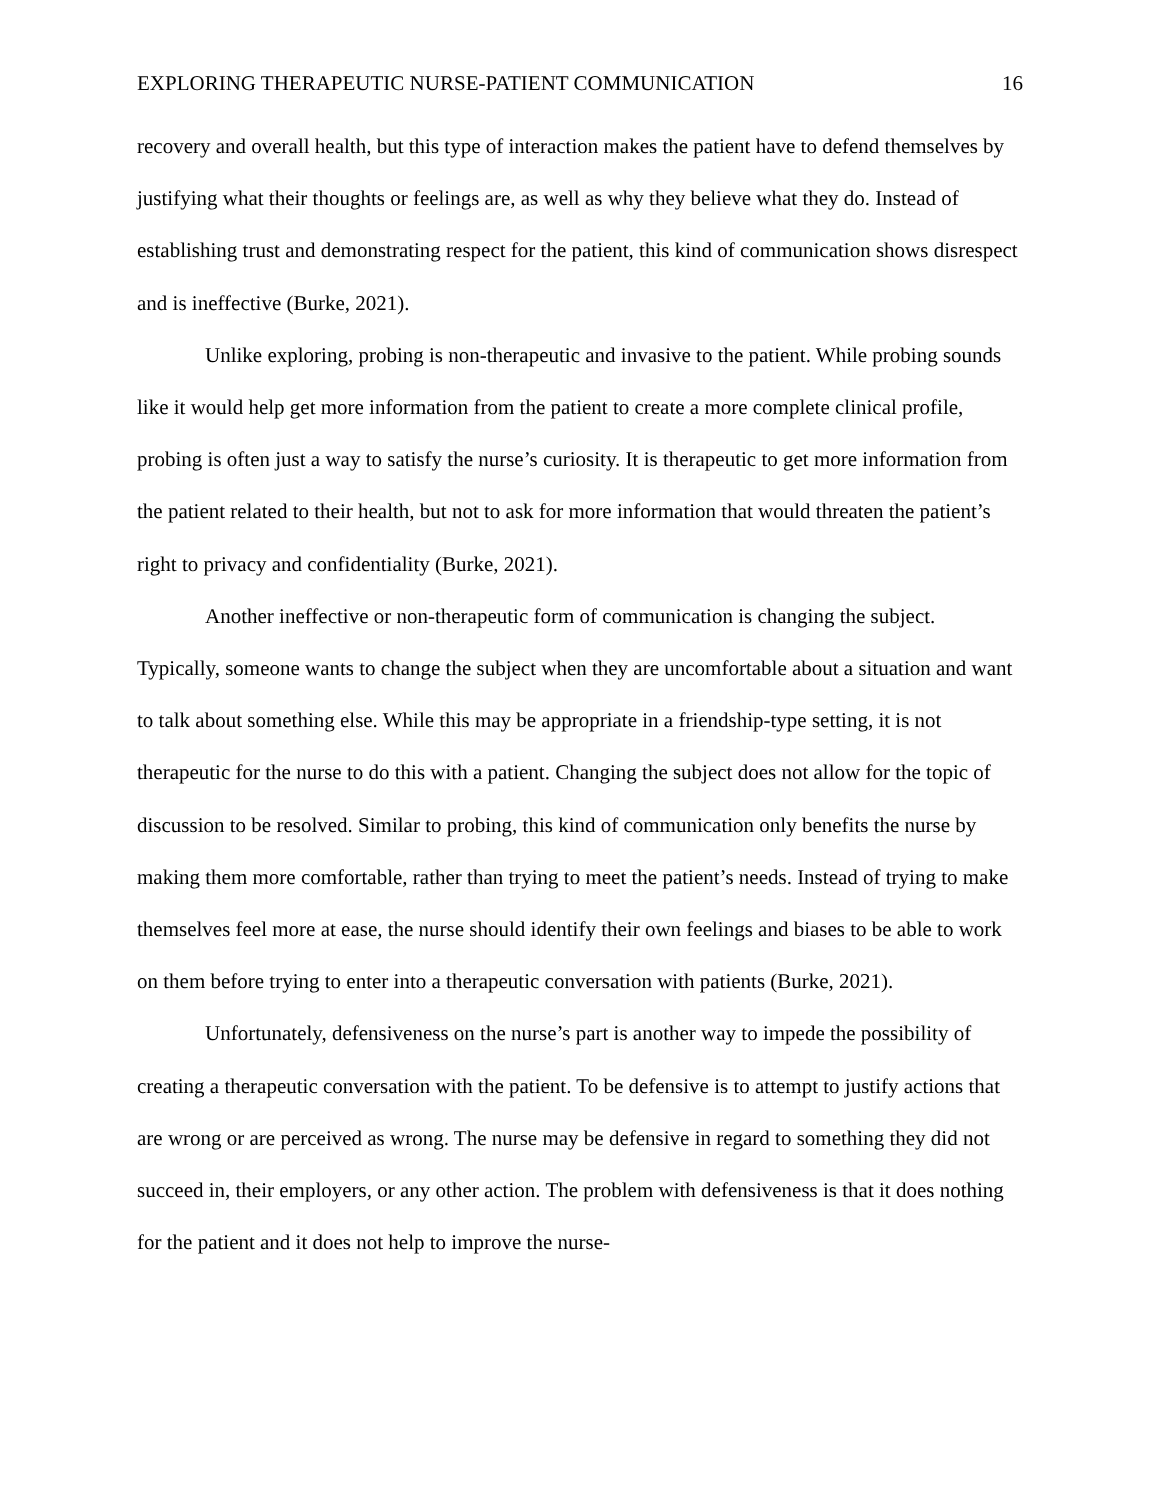EXPLORING THERAPEUTIC NURSE-PATIENT COMMUNICATION 16
recovery and overall health, but this type of interaction makes the patient have to defend themselves by justifying what their thoughts or feelings are, as well as why they believe what they do. Instead of establishing trust and demonstrating respect for the patient, this kind of communication shows disrespect and is ineffective (Burke, 2021).
Unlike exploring, probing is non-therapeutic and invasive to the patient. While probing sounds like it would help get more information from the patient to create a more complete clinical profile, probing is often just a way to satisfy the nurse’s curiosity. It is therapeutic to get more information from the patient related to their health, but not to ask for more information that would threaten the patient’s right to privacy and confidentiality (Burke, 2021).
Another ineffective or non-therapeutic form of communication is changing the subject. Typically, someone wants to change the subject when they are uncomfortable about a situation and want to talk about something else. While this may be appropriate in a friendship-type setting, it is not therapeutic for the nurse to do this with a patient. Changing the subject does not allow for the topic of discussion to be resolved. Similar to probing, this kind of communication only benefits the nurse by making them more comfortable, rather than trying to meet the patient’s needs. Instead of trying to make themselves feel more at ease, the nurse should identify their own feelings and biases to be able to work on them before trying to enter into a therapeutic conversation with patients (Burke, 2021).
Unfortunately, defensiveness on the nurse’s part is another way to impede the possibility of creating a therapeutic conversation with the patient. To be defensive is to attempt to justify actions that are wrong or are perceived as wrong. The nurse may be defensive in regard to something they did not succeed in, their employers, or any other action. The problem with defensiveness is that it does nothing for the patient and it does not help to improve the nurse-